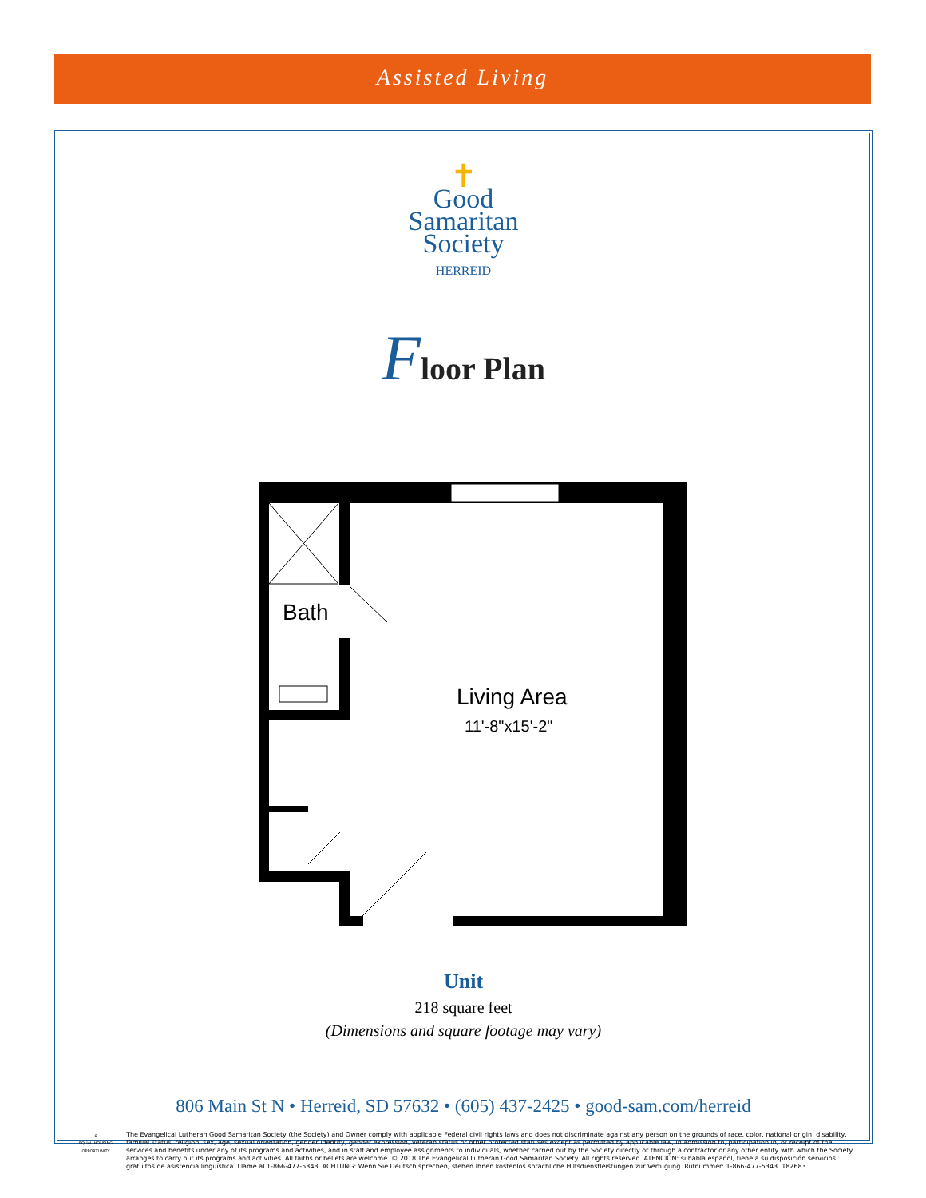Assisted Living
✝
Good
Samaritan
Society
HERREID
Floor Plan
Bath
Living Area
11'-8"x15'-2"
Unit
218 square feet
(Dimensions and square footage may vary)
806 Main St N • Herreid, SD 57632 • (605) 437-2425 • good-sam.com/herreid
⌂
EQUAL HOUSING OPPORTUNITY
The Evangelical Lutheran Good Samaritan Society (the Society) and Owner comply with applicable Federal civil rights laws and does not discriminate against any person on the grounds of race, color, national origin, disability, familial status, religion, sex, age, sexual orientation, gender identity, gender expression, veteran status or other protected statuses except as permitted by applicable law, in admission to, participation in, or receipt of the services and benefits under any of its programs and activities, and in staff and employee assignments to individuals, whether carried out by the Society directly or through a contractor or any other entity with which the Society arranges to carry out its programs and activities. All faiths or beliefs are welcome. © 2018 The Evangelical Lutheran Good Samaritan Society. All rights reserved. ATENCIÓN: si habla español, tiene a su disposición servicios gratuitos de asistencia lingüística. Llame al 1-866-477-5343. ACHTUNG: Wenn Sie Deutsch sprechen, stehen Ihnen kostenlos sprachliche Hilfsdienstleistungen zur Verfügung. Rufnummer: 1-866-477-5343. 182683